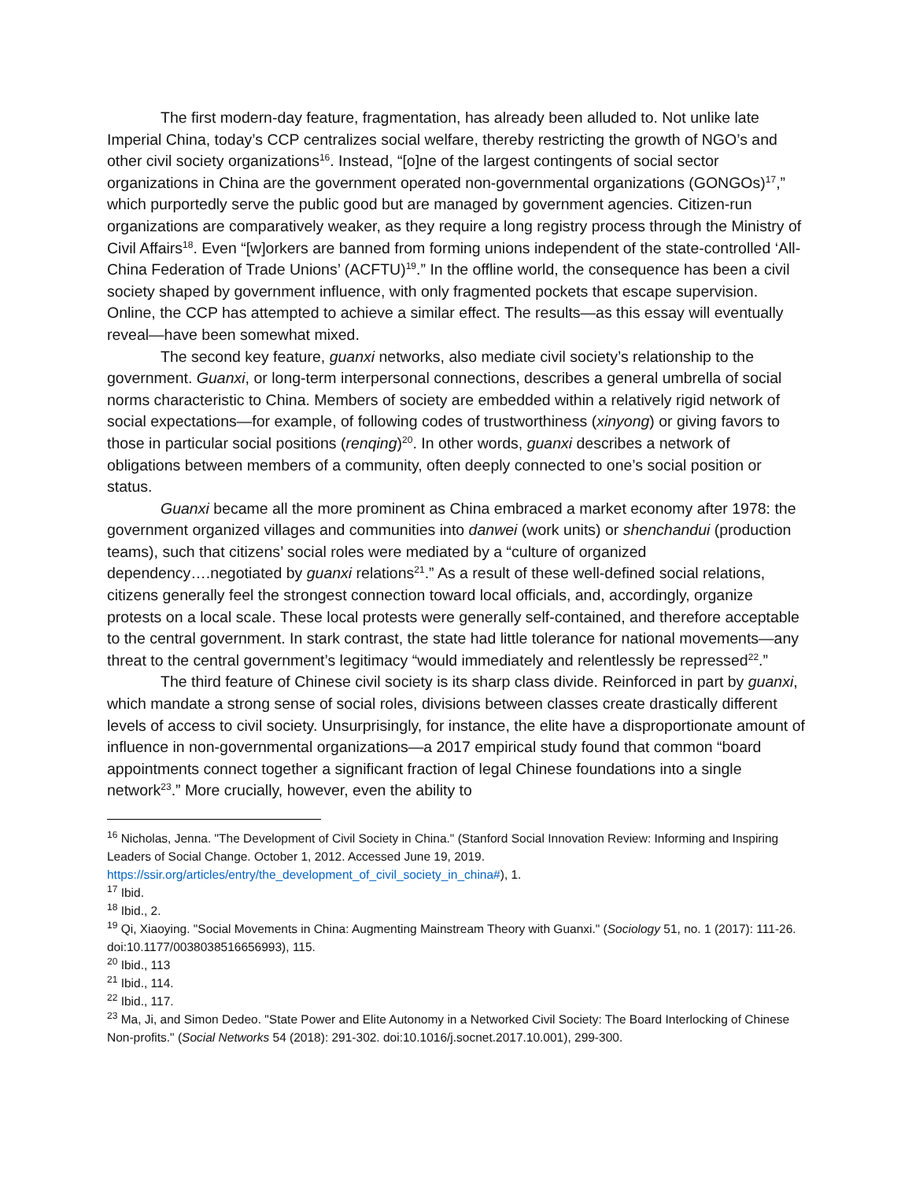The first modern-day feature, fragmentation, has already been alluded to. Not unlike late Imperial China, today’s CCP centralizes social welfare, thereby restricting the growth of NGO’s and other civil society organizations<sup>16</sup>. Instead, “[o]ne of the largest contingents of social sector organizations in China are the government operated non-governmental organizations (GONGOs)<sup>17</sup>,” which purportedly serve the public good but are managed by government agencies. Citizen-run organizations are comparatively weaker, as they require a long registry process through the Ministry of Civil Affairs<sup>18</sup>. Even “[w]orkers are banned from forming unions independent of the state-controlled ‘All-China Federation of Trade Unions’ (ACFTU)<sup>19</sup>.” In the offline world, the consequence has been a civil society shaped by government influence, with only fragmented pockets that escape supervision. Online, the CCP has attempted to achieve a similar effect. The results—as this essay will eventually reveal—have been somewhat mixed.
The second key feature, guanxi networks, also mediate civil society’s relationship to the government. Guanxi, or long-term interpersonal connections, describes a general umbrella of social norms characteristic to China. Members of society are embedded within a relatively rigid network of social expectations—for example, of following codes of trustworthiness (xinyong) or giving favors to those in particular social positions (renqing)<sup>20</sup>. In other words, guanxi describes a network of obligations between members of a community, often deeply connected to one’s social position or status.
Guanxi became all the more prominent as China embraced a market economy after 1978: the government organized villages and communities into danwei (work units) or shenchandui (production teams), such that citizens’ social roles were mediated by a “culture of organized dependency….negotiated by guanxi relations<sup>21</sup>.” As a result of these well-defined social relations, citizens generally feel the strongest connection toward local officials, and, accordingly, organize protests on a local scale. These local protests were generally self-contained, and therefore acceptable to the central government. In stark contrast, the state had little tolerance for national movements—any threat to the central government’s legitimacy “would immediately and relentlessly be repressed<sup>22</sup>.”
The third feature of Chinese civil society is its sharp class divide. Reinforced in part by guanxi, which mandate a strong sense of social roles, divisions between classes create drastically different levels of access to civil society. Unsurprisingly, for instance, the elite have a disproportionate amount of influence in non-governmental organizations—a 2017 empirical study found that common “board appointments connect together a significant fraction of legal Chinese foundations into a single network<sup>23</sup>.” More crucially, however, even the ability to
<sup>16</sup> Nicholas, Jenna. "The Development of Civil Society in China." (Stanford Social Innovation Review: Informing and Inspiring Leaders of Social Change. October 1, 2012. Accessed June 19, 2019. https://ssir.org/articles/entry/the_development_of_civil_society_in_china#), 1.
<sup>17</sup> Ibid.
<sup>18</sup> Ibid., 2.
<sup>19</sup> Qi, Xiaoying. "Social Movements in China: Augmenting Mainstream Theory with Guanxi." (Sociology 51, no. 1 (2017): 111-26. doi:10.1177/0038038516656993), 115.
<sup>20</sup> Ibid., 113
<sup>21</sup> Ibid., 114.
<sup>22</sup> Ibid., 117.
<sup>23</sup> Ma, Ji, and Simon Dedeo. "State Power and Elite Autonomy in a Networked Civil Society: The Board Interlocking of Chinese Non-profits." (Social Networks 54 (2018): 291-302. doi:10.1016/j.socnet.2017.10.001), 299-300.